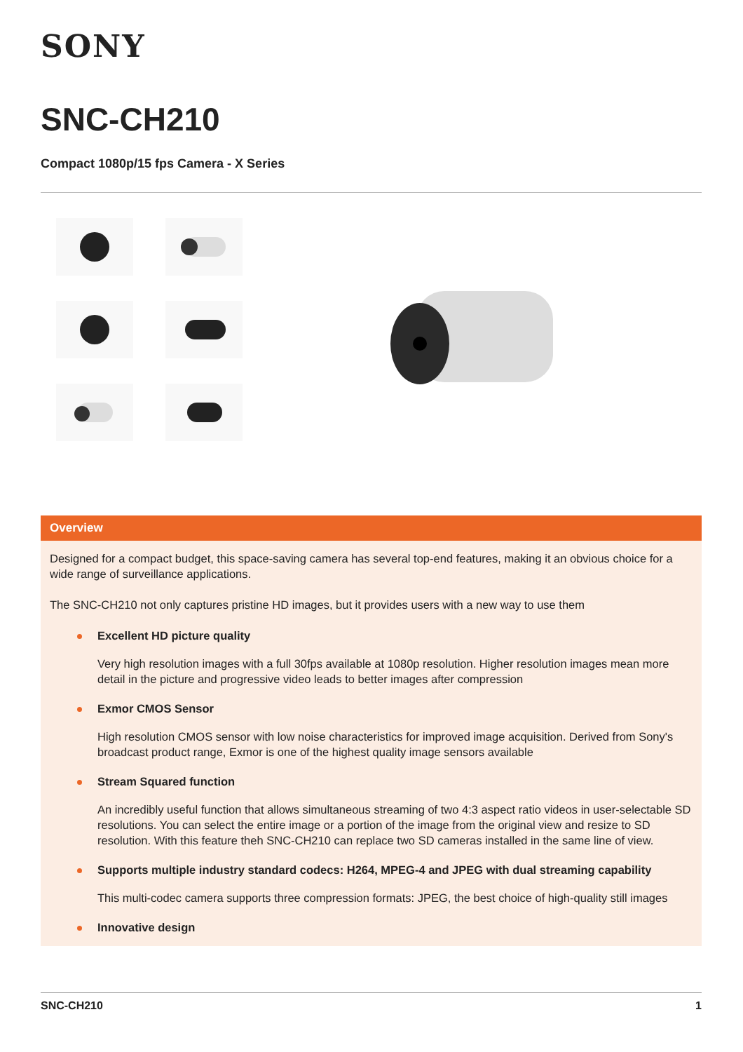SONY
SNC-CH210
Compact 1080p/15 fps Camera - X Series
Overview
Designed for a compact budget, this space-saving camera has several top-end features, making it an obvious choice for a wide range of surveillance applications.
The SNC-CH210 not only captures pristine HD images, but it provides users with a new way to use them
Excellent HD picture quality
Very high resolution images with a full 30fps available at 1080p resolution. Higher resolution images mean more detail in the picture and progressive video leads to better images after compression
Exmor CMOS Sensor
High resolution CMOS sensor with low noise characteristics for improved image acquisition. Derived from Sony's broadcast product range, Exmor is one of the highest quality image sensors available
Stream Squared function
An incredibly useful function that allows simultaneous streaming of two 4:3 aspect ratio videos in user-selectable SD resolutions. You can select the entire image or a portion of the image from the original view and resize to SD resolution. With this feature theh SNC-CH210 can replace two SD cameras installed in the same line of view.
Supports multiple industry standard codecs: H264, MPEG-4 and JPEG with dual streaming capability
This multi-codec camera supports three compression formats: JPEG, the best choice of high-quality still images
Innovative design
SNC-CH210 1